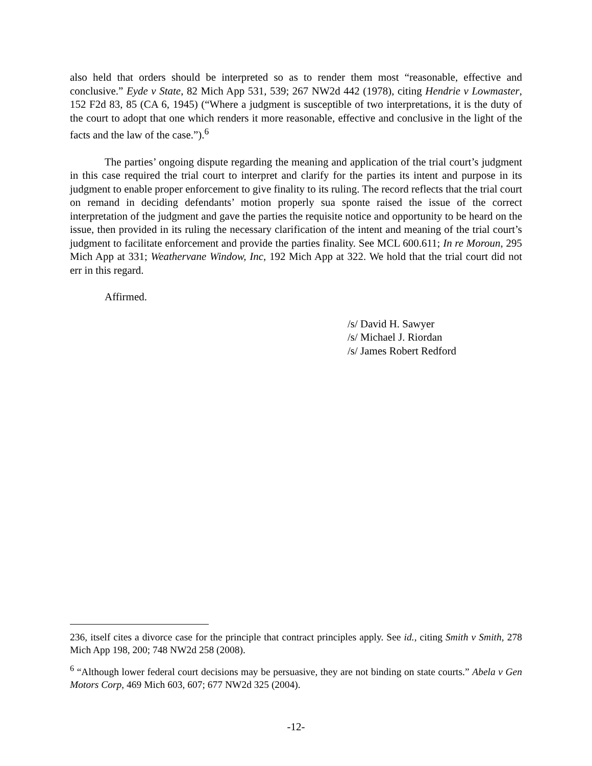also held that orders should be interpreted so as to render them most “reasonable, effective and conclusive.” Eyde v State, 82 Mich App 531, 539; 267 NW2d 442 (1978), citing Hendrie v Lowmaster, 152 F2d 83, 85 (CA 6, 1945) (“Where a judgment is susceptible of two interpretations, it is the duty of the court to adopt that one which renders it more reasonable, effective and conclusive in the light of the facts and the law of the case.”).<sup>6</sup>
The parties’ ongoing dispute regarding the meaning and application of the trial court’s judgment in this case required the trial court to interpret and clarify for the parties its intent and purpose in its judgment to enable proper enforcement to give finality to its ruling. The record reflects that the trial court on remand in deciding defendants’ motion properly sua sponte raised the issue of the correct interpretation of the judgment and gave the parties the requisite notice and opportunity to be heard on the issue, then provided in its ruling the necessary clarification of the intent and meaning of the trial court’s judgment to facilitate enforcement and provide the parties finality. See MCL 600.611; In re Moroun, 295 Mich App at 331; Weathervane Window, Inc, 192 Mich App at 322. We hold that the trial court did not err in this regard.
Affirmed.
/s/ David H. Sawyer
/s/ Michael J. Riordan
/s/ James Robert Redford
236, itself cites a divorce case for the principle that contract principles apply. See id., citing Smith v Smith, 278 Mich App 198, 200; 748 NW2d 258 (2008).
<sup>6</sup> “Although lower federal court decisions may be persuasive, they are not binding on state courts.” Abela v Gen Motors Corp, 469 Mich 603, 607; 677 NW2d 325 (2004).
-12-